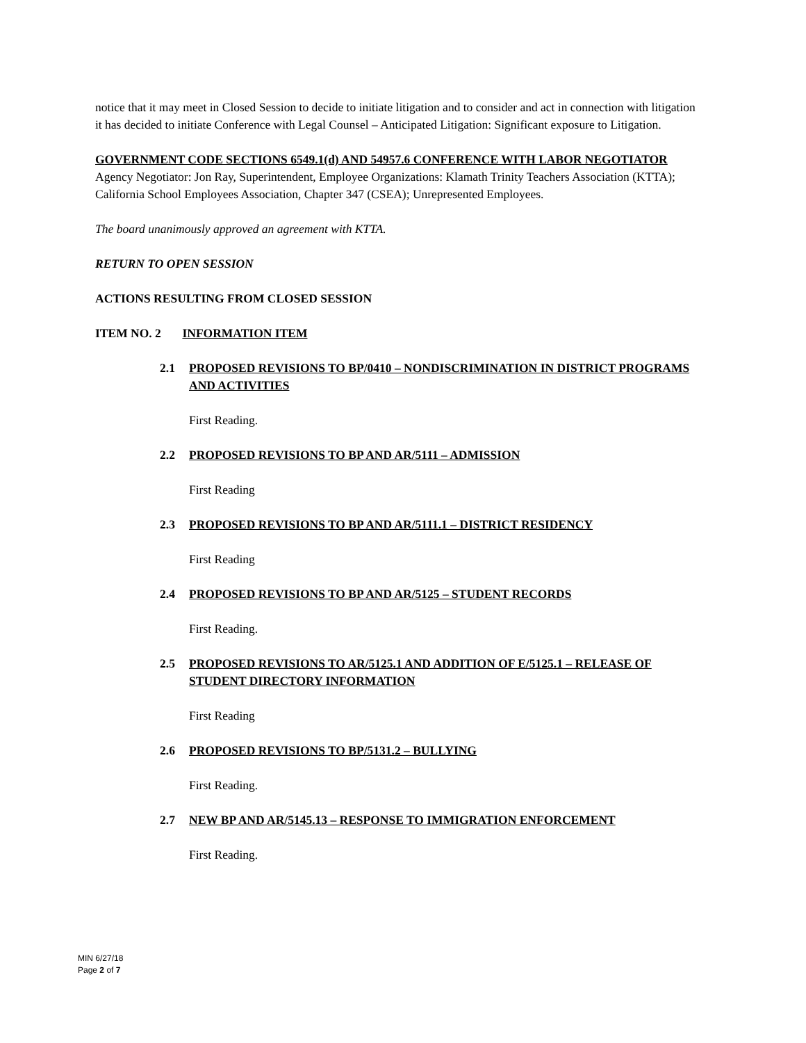notice that it may meet in Closed Session to decide to initiate litigation and to consider and act in connection with litigation it has decided to initiate Conference with Legal Counsel – Anticipated Litigation: Significant exposure to Litigation.
GOVERNMENT CODE SECTIONS 6549.1(d) AND 54957.6 CONFERENCE WITH LABOR NEGOTIATOR Agency Negotiator: Jon Ray, Superintendent, Employee Organizations: Klamath Trinity Teachers Association (KTTA); California School Employees Association, Chapter 347 (CSEA); Unrepresented Employees.
The board unanimously approved an agreement with KTTA.
RETURN TO OPEN SESSION
ACTIONS RESULTING FROM CLOSED SESSION
ITEM NO. 2 INFORMATION ITEM
2.1 PROPOSED REVISIONS TO BP/0410 – NONDISCRIMINATION IN DISTRICT PROGRAMS AND ACTIVITIES
First Reading.
2.2 PROPOSED REVISIONS TO BP AND AR/5111 – ADMISSION
First Reading
2.3 PROPOSED REVISIONS TO BP AND AR/5111.1 – DISTRICT RESIDENCY
First Reading
2.4 PROPOSED REVISIONS TO BP AND AR/5125 – STUDENT RECORDS
First Reading.
2.5 PROPOSED REVISIONS TO AR/5125.1 AND ADDITION OF E/5125.1 – RELEASE OF STUDENT DIRECTORY INFORMATION
First Reading
2.6 PROPOSED REVISIONS TO BP/5131.2 – BULLYING
First Reading.
2.7 NEW BP AND AR/5145.13 – RESPONSE TO IMMIGRATION ENFORCEMENT
First Reading.
MIN 6/27/18
Page 2 of 7